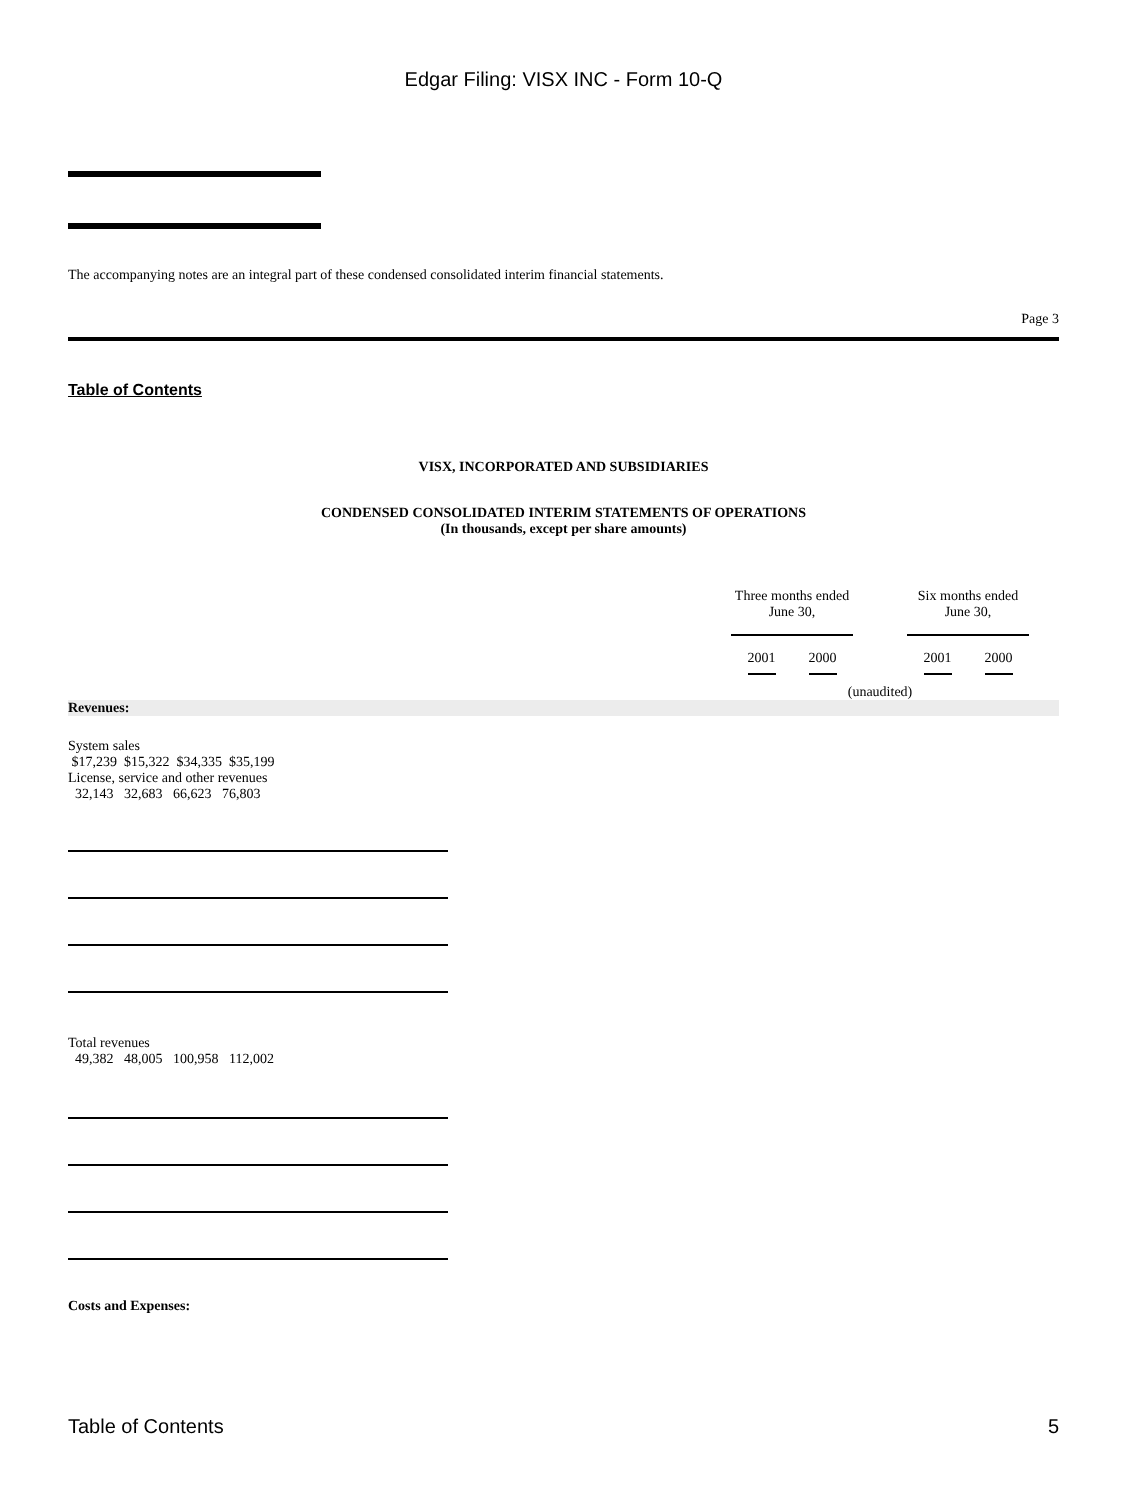Edgar Filing: VISX INC - Form 10-Q
The accompanying notes are an integral part of these condensed consolidated interim financial statements.
Page 3
Table of Contents
VISX, INCORPORATED AND SUBSIDIARIES
CONDENSED CONSOLIDATED INTERIM STATEMENTS OF OPERATIONS
(In thousands, except per share amounts)
| Three months ended June 30, | | | Six months ended June 30, | |
| 2001 | 2000 | | 2001 | 2000 |
| (unaudited) | | | | |
Revenues:
System sales
$17,239 $15,322 $34,335 $35,199
License, service and other revenues
32,143 32,683 66,623 76,803
Total revenues
49,382 48,005 100,958 112,002
Costs and Expenses:
Table of Contents 5